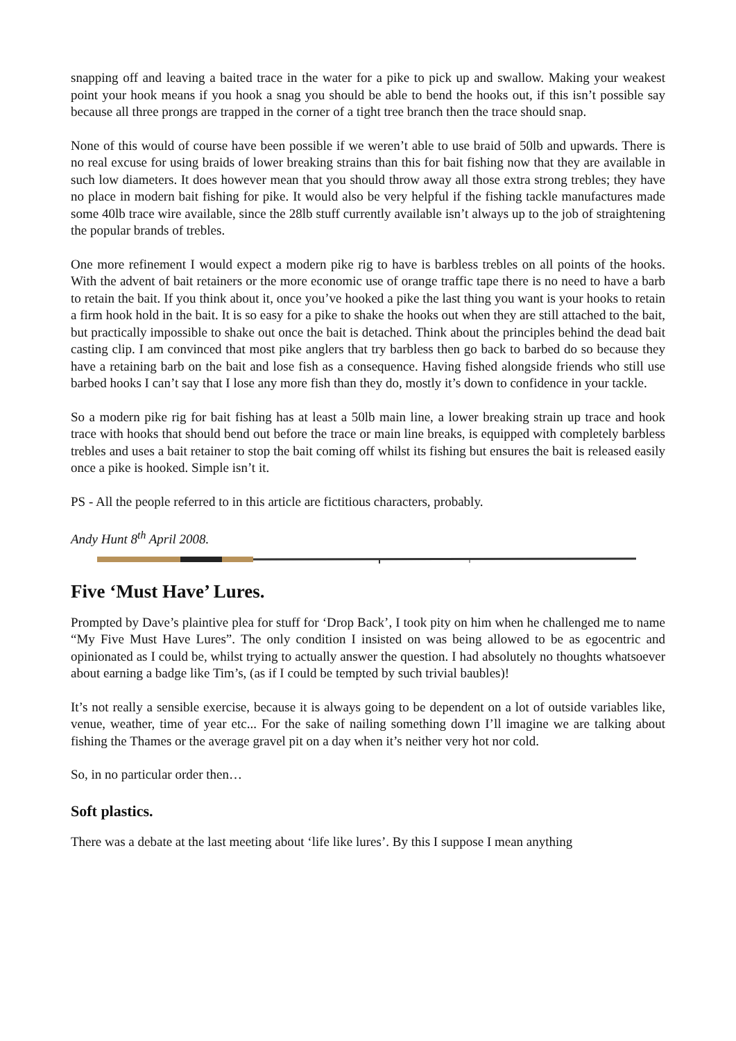snapping off and leaving a baited trace in the water for a pike to pick up and swallow. Making your weakest point your hook means if you hook a snag you should be able to bend the hooks out, if this isn’t possible say because all three prongs are trapped in the corner of a tight tree branch then the trace should snap.
None of this would of course have been possible if we weren’t able to use braid of 50lb and upwards. There is no real excuse for using braids of lower breaking strains than this for bait fishing now that they are available in such low diameters. It does however mean that you should throw away all those extra strong trebles; they have no place in modern bait fishing for pike. It would also be very helpful if the fishing tackle manufactures made some 40lb trace wire available, since the 28lb stuff currently available isn’t always up to the job of straightening the popular brands of trebles.
One more refinement I would expect a modern pike rig to have is barbless trebles on all points of the hooks. With the advent of bait retainers or the more economic use of orange traffic tape there is no need to have a barb to retain the bait. If you think about it, once you’ve hooked a pike the last thing you want is your hooks to retain a firm hook hold in the bait. It is so easy for a pike to shake the hooks out when they are still attached to the bait, but practically impossible to shake out once the bait is detached. Think about the principles behind the dead bait casting clip. I am convinced that most pike anglers that try barbless then go back to barbed do so because they have a retaining barb on the bait and lose fish as a consequence. Having fished alongside friends who still use barbed hooks I can’t say that I lose any more fish than they do, mostly it’s down to confidence in your tackle.
So a modern pike rig for bait fishing has at least a 50lb main line, a lower breaking strain up trace and hook trace with hooks that should bend out before the trace or main line breaks, is equipped with completely barbless trebles and uses a bait retainer to stop the bait coming off whilst its fishing but ensures the bait is released easily once a pike is hooked. Simple isn’t it.
PS - All the people referred to in this article are fictitious characters, probably.
Andy Hunt 8<sup>th</sup> April 2008.
Five ‘Must Have’ Lures.
Prompted by Dave’s plaintive plea for stuff for ‘Drop Back’, I took pity on him when he challenged me to name “My Five Must Have Lures”. The only condition I insisted on was being allowed to be as egocentric and opinionated as I could be, whilst trying to actually answer the question. I had absolutely no thoughts whatsoever about earning a badge like Tim’s, (as if I could be tempted by such trivial baubles)!
It’s not really a sensible exercise, because it is always going to be dependent on a lot of outside variables like, venue, weather, time of year etc... For the sake of nailing something down I’ll imagine we are talking about fishing the Thames or the average gravel pit on a day when it’s neither very hot nor cold.
So, in no particular order then…
Soft plastics.
There was a debate at the last meeting about ‘life like lures’. By this I suppose I mean anything